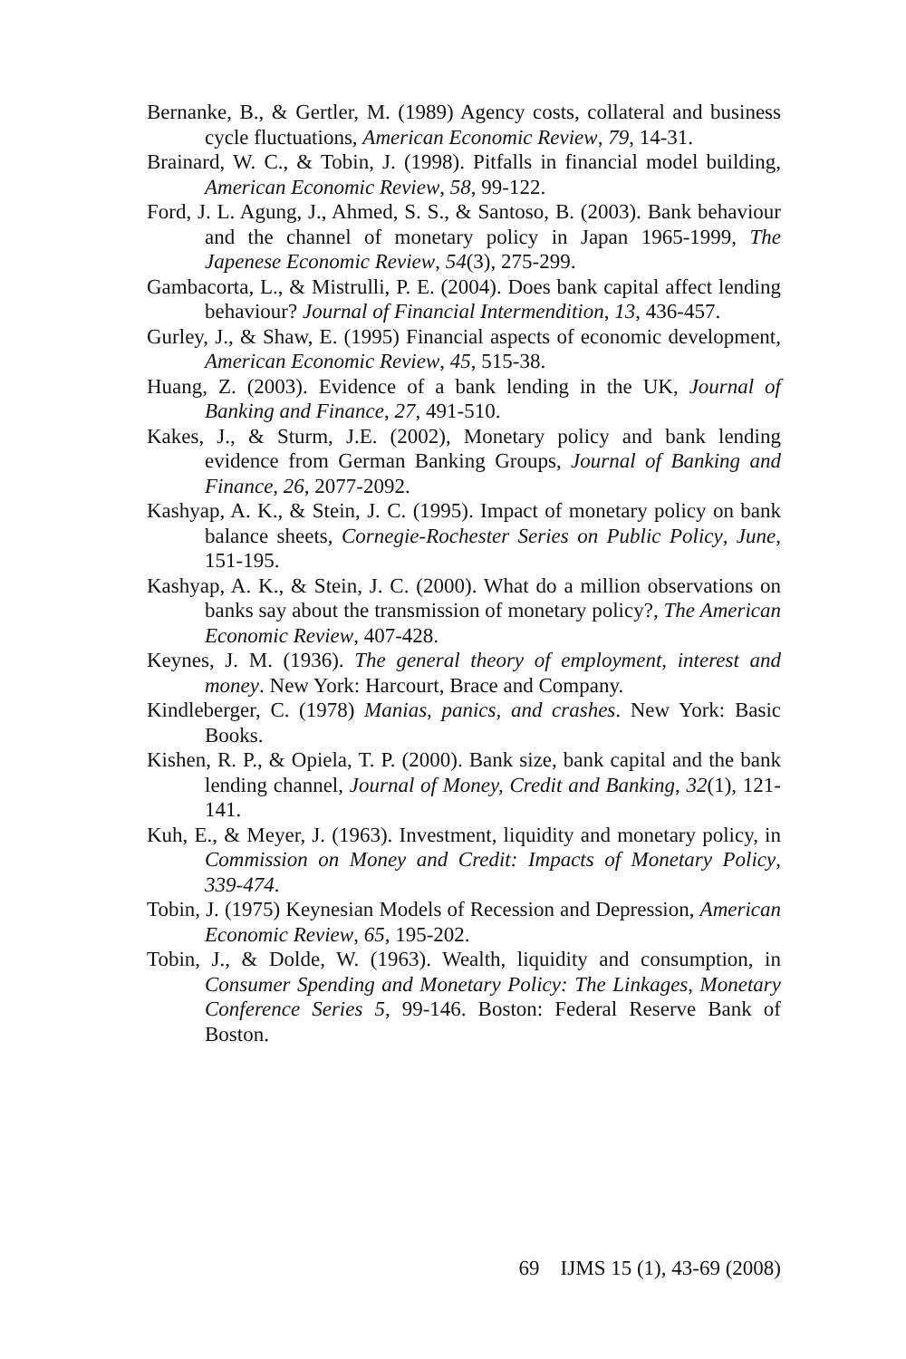Bernanke, B., & Gertler, M. (1989) Agency costs, collateral and business cycle fluctuations, American Economic Review, 79, 14-31.
Brainard, W. C., & Tobin, J. (1998). Pitfalls in financial model building, American Economic Review, 58, 99-122.
Ford, J. L. Agung, J., Ahmed, S. S., & Santoso, B. (2003). Bank behaviour and the channel of monetary policy in Japan 1965-1999, The Japenese Economic Review, 54(3), 275-299.
Gambacorta, L., & Mistrulli, P. E. (2004). Does bank capital affect lending behaviour? Journal of Financial Intermendition, 13, 436-457.
Gurley, J., & Shaw, E. (1995) Financial aspects of economic development, American Economic Review, 45, 515-38.
Huang, Z. (2003). Evidence of a bank lending in the UK, Journal of Banking and Finance, 27, 491-510.
Kakes, J., & Sturm, J.E. (2002), Monetary policy and bank lending evidence from German Banking Groups, Journal of Banking and Finance, 26, 2077-2092.
Kashyap, A. K., & Stein, J. C. (1995). Impact of monetary policy on bank balance sheets, Cornegie-Rochester Series on Public Policy, June, 151-195.
Kashyap, A. K., & Stein, J. C. (2000). What do a million observations on banks say about the transmission of monetary policy?, The American Economic Review, 407-428.
Keynes, J. M. (1936). The general theory of employment, interest and money. New York: Harcourt, Brace and Company.
Kindleberger, C. (1978) Manias, panics, and crashes. New York: Basic Books.
Kishen, R. P., & Opiela, T. P. (2000). Bank size, bank capital and the bank lending channel, Journal of Money, Credit and Banking, 32(1), 121-141.
Kuh, E., & Meyer, J. (1963). Investment, liquidity and monetary policy, in Commission on Money and Credit: Impacts of Monetary Policy, 339-474.
Tobin, J. (1975) Keynesian Models of Recession and Depression, American Economic Review, 65, 195-202.
Tobin, J., & Dolde, W. (1963). Wealth, liquidity and consumption, in Consumer Spending and Monetary Policy: The Linkages, Monetary Conference Series 5, 99-146. Boston: Federal Reserve Bank of Boston.
69 IJMS 15 (1), 43-69 (2008)